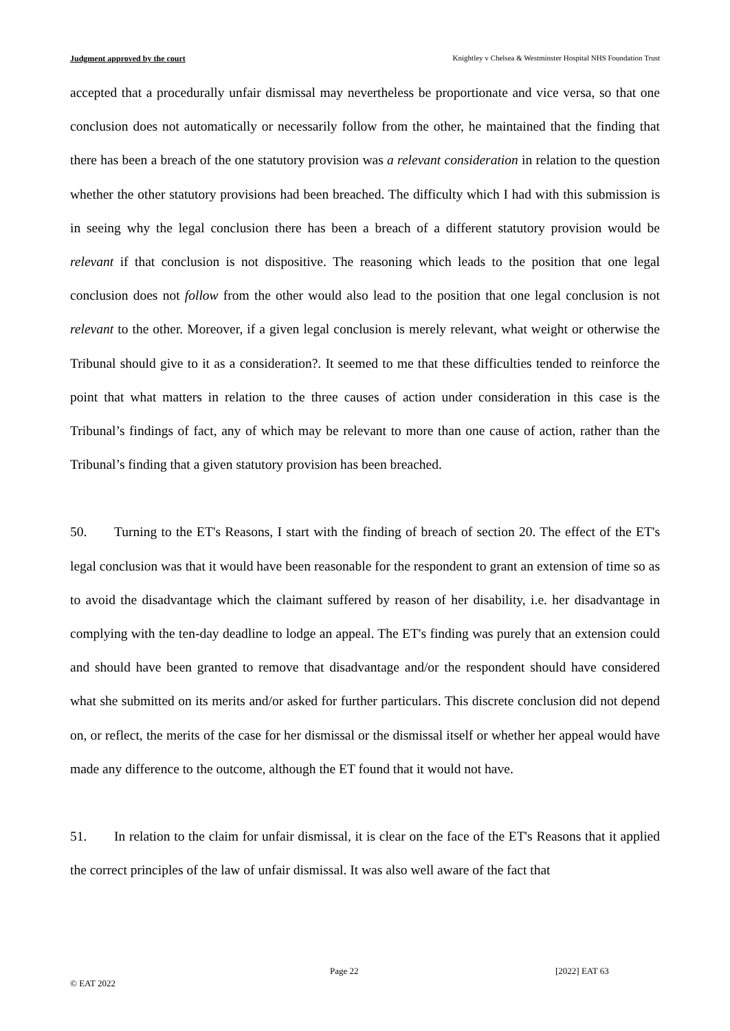Judgment approved by the court Knightley v Chelsea & Westminster Hospital NHS Foundation Trust
accepted that a procedurally unfair dismissal may nevertheless be proportionate and vice versa, so that one conclusion does not automatically or necessarily follow from the other, he maintained that the finding that there has been a breach of the one statutory provision was a relevant consideration in relation to the question whether the other statutory provisions had been breached. The difficulty which I had with this submission is in seeing why the legal conclusion there has been a breach of a different statutory provision would be relevant if that conclusion is not dispositive. The reasoning which leads to the position that one legal conclusion does not follow from the other would also lead to the position that one legal conclusion is not relevant to the other. Moreover, if a given legal conclusion is merely relevant, what weight or otherwise the Tribunal should give to it as a consideration?. It seemed to me that these difficulties tended to reinforce the point that what matters in relation to the three causes of action under consideration in this case is the Tribunal’s findings of fact, any of which may be relevant to more than one cause of action, rather than the Tribunal’s finding that a given statutory provision has been breached.
50. Turning to the ET's Reasons, I start with the finding of breach of section 20. The effect of the ET's legal conclusion was that it would have been reasonable for the respondent to grant an extension of time so as to avoid the disadvantage which the claimant suffered by reason of her disability, i.e. her disadvantage in complying with the ten-day deadline to lodge an appeal. The ET's finding was purely that an extension could and should have been granted to remove that disadvantage and/or the respondent should have considered what she submitted on its merits and/or asked for further particulars. This discrete conclusion did not depend on, or reflect, the merits of the case for her dismissal or the dismissal itself or whether her appeal would have made any difference to the outcome, although the ET found that it would not have.
51. In relation to the claim for unfair dismissal, it is clear on the face of the ET's Reasons that it applied the correct principles of the law of unfair dismissal. It was also well aware of the fact that
Page 22 [2022] EAT 63
© EAT 2022